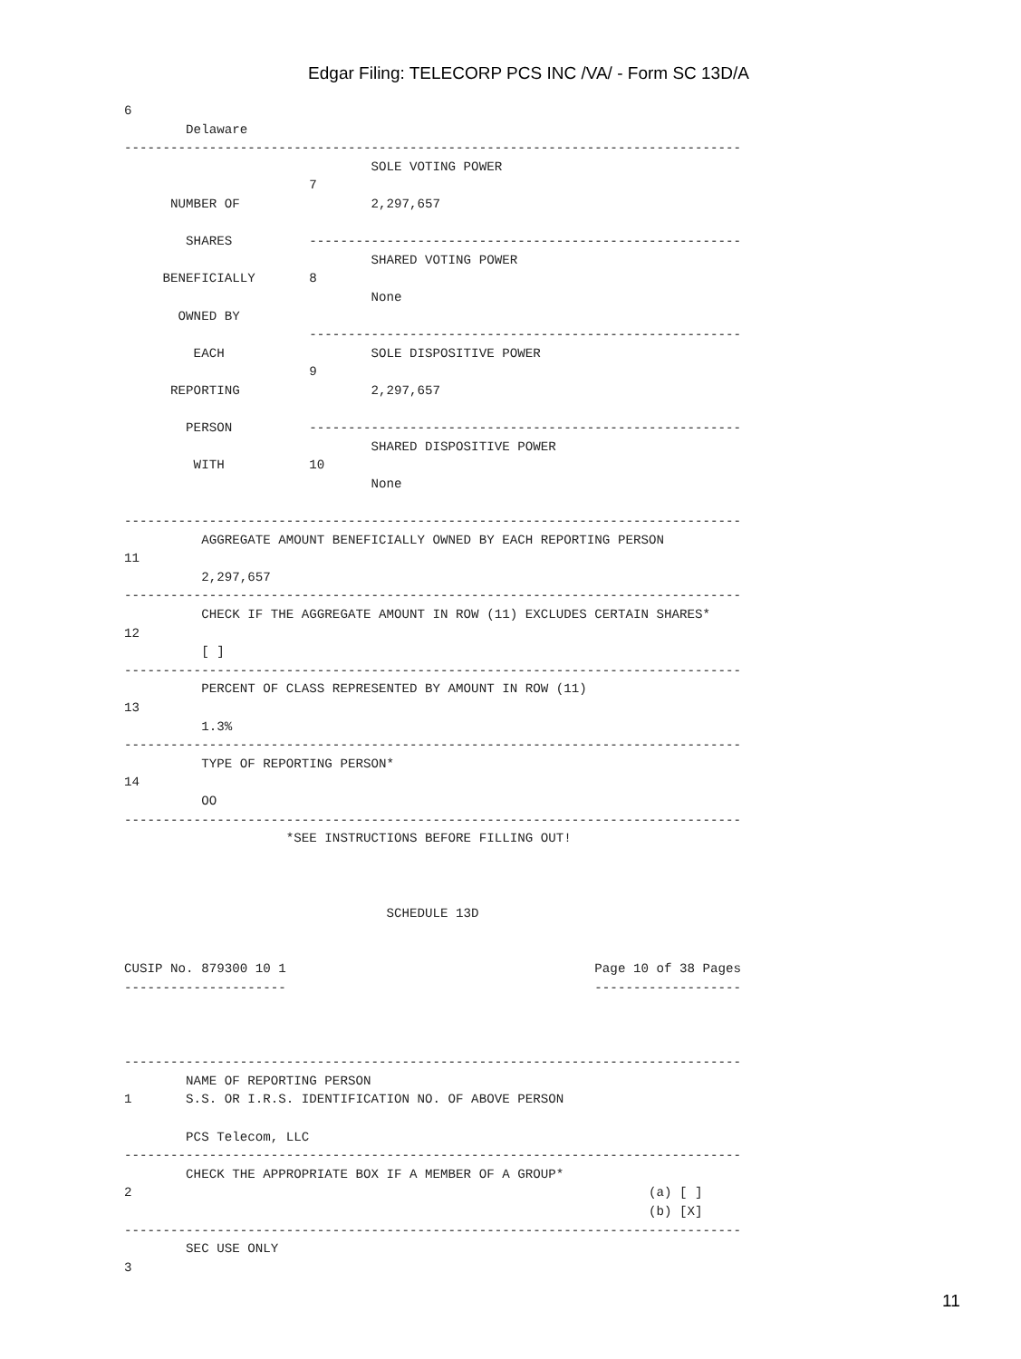Edgar Filing: TELECORP PCS INC /VA/ - Form SC 13D/A
6
        Delaware
--------------------------------------------------------------------------------
                                SOLE VOTING POWER
                        7
      NUMBER OF                 2,297,657

        SHARES          --------------------------------------------------------
                                SHARED VOTING POWER
     BENEFICIALLY       8
                                None
       OWNED BY
                        --------------------------------------------------------
         EACH                   SOLE DISPOSITIVE POWER
                        9
      REPORTING                 2,297,657

        PERSON          --------------------------------------------------------
                                SHARED DISPOSITIVE POWER
         WITH           10
                                None

--------------------------------------------------------------------------------
          AGGREGATE AMOUNT BENEFICIALLY OWNED BY EACH REPORTING PERSON
11
          2,297,657
--------------------------------------------------------------------------------
          CHECK IF THE AGGREGATE AMOUNT IN ROW (11) EXCLUDES CERTAIN SHARES*
12
          [ ]
--------------------------------------------------------------------------------
          PERCENT OF CLASS REPRESENTED BY AMOUNT IN ROW (11)
13
          1.3%
--------------------------------------------------------------------------------
          TYPE OF REPORTING PERSON*
14
          OO
--------------------------------------------------------------------------------
                     *SEE INSTRUCTIONS BEFORE FILLING OUT!



                                  SCHEDULE 13D


CUSIP No. 879300 10 1                                        Page 10 of 38 Pages
---------------------                                        -------------------



--------------------------------------------------------------------------------
        NAME OF REPORTING PERSON
1       S.S. OR I.R.S. IDENTIFICATION NO. OF ABOVE PERSON

        PCS Telecom, LLC
--------------------------------------------------------------------------------
        CHECK THE APPROPRIATE BOX IF A MEMBER OF A GROUP*
2                                                                   (a) [ ]
                                                                    (b) [X]
--------------------------------------------------------------------------------
        SEC USE ONLY
3
11